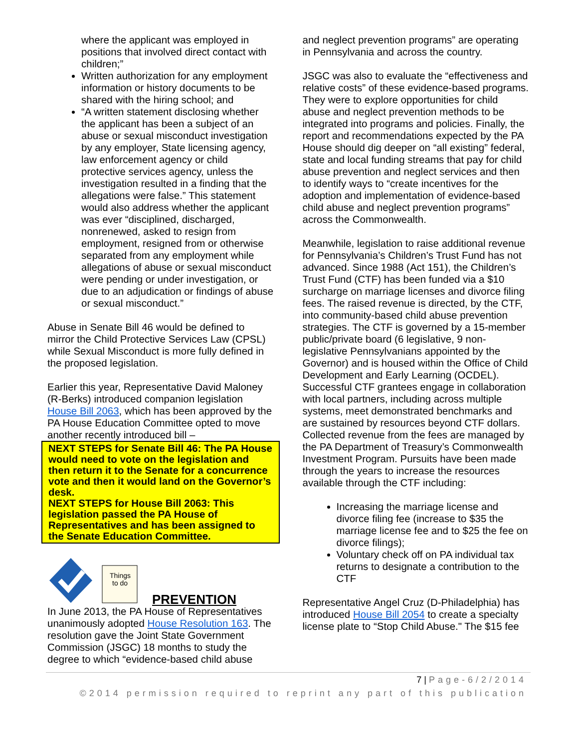where the applicant was employed in positions that involved direct contact with children;”
Written authorization for any employment information or history documents to be shared with the hiring school; and
“A written statement disclosing whether the applicant has been a subject of an abuse or sexual misconduct investigation by any employer, State licensing agency, law enforcement agency or child protective services agency, unless the investigation resulted in a finding that the allegations were false.” This statement would also address whether the applicant was ever “disciplined, discharged, nonrenewed, asked to resign from employment, resigned from or otherwise separated from any employment while allegations of abuse or sexual misconduct were pending or under investigation, or due to an adjudication or findings of abuse or sexual misconduct.”
Abuse in Senate Bill 46 would be defined to mirror the Child Protective Services Law (CPSL) while Sexual Misconduct is more fully defined in the proposed legislation.
Earlier this year, Representative David Maloney (R-Berks) introduced companion legislation House Bill 2063, which has been approved by the PA House Education Committee opted to move another recently introduced bill –
NEXT STEPS for Senate Bill 46: The PA House would need to vote on the legislation and then return it to the Senate for a concurrence vote and then it would land on the Governor’s desk.
NEXT STEPS for House Bill 2063: This legislation passed the PA House of Representatives and has been assigned to the Senate Education Committee.
Things
to do
PREVENTION
In June 2013, the PA House of Representatives unanimously adopted House Resolution 163. The resolution gave the Joint State Government Commission (JSGC) 18 months to study the degree to which “evidence-based child abuse
and neglect prevention programs” are operating in Pennsylvania and across the country.
JSGC was also to evaluate the “effectiveness and relative costs” of these evidence-based programs. They were to explore opportunities for child abuse and neglect prevention methods to be integrated into programs and policies. Finally, the report and recommendations expected by the PA House should dig deeper on “all existing” federal, state and local funding streams that pay for child abuse prevention and neglect services and then to identify ways to “create incentives for the adoption and implementation of evidence-based child abuse and neglect prevention programs” across the Commonwealth.
Meanwhile, legislation to raise additional revenue for Pennsylvania’s Children’s Trust Fund has not advanced. Since 1988 (Act 151), the Children’s Trust Fund (CTF) has been funded via a $10 surcharge on marriage licenses and divorce filing fees. The raised revenue is directed, by the CTF, into community-based child abuse prevention strategies. The CTF is governed by a 15-member public/private board (6 legislative, 9 non-legislative Pennsylvanians appointed by the Governor) and is housed within the Office of Child Development and Early Learning (OCDEL). Successful CTF grantees engage in collaboration with local partners, including across multiple systems, meet demonstrated benchmarks and are sustained by resources beyond CTF dollars. Collected revenue from the fees are managed by the PA Department of Treasury’s Commonwealth Investment Program. Pursuits have been made through the years to increase the resources available through the CTF including:
Increasing the marriage license and divorce filing fee (increase to $35 the marriage license fee and to $25 the fee on divorce filings);
Voluntary check off on PA individual tax returns to designate a contribution to the CTF
Representative Angel Cruz (D-Philadelphia) has introduced House Bill 2054 to create a specialty license plate to “Stop Child Abuse." The $15 fee
7 | Page-6/2/2014
©2014 permission required to reprint any part of this publication